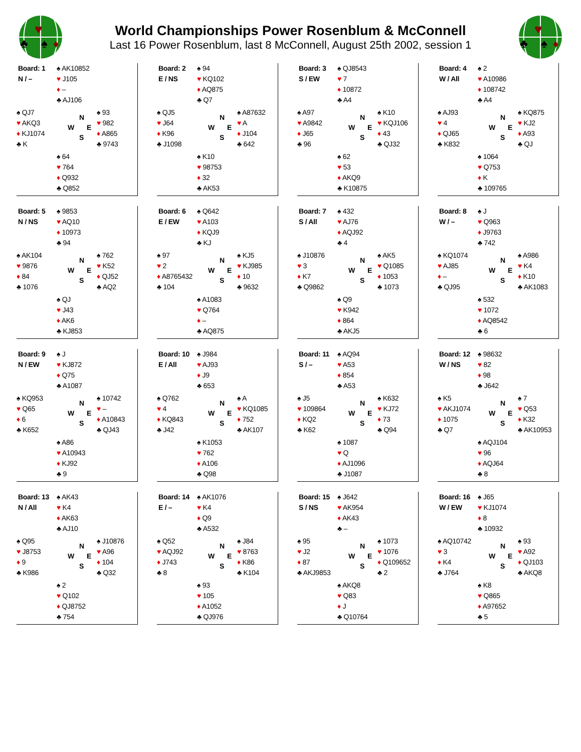♥
♣
♠
♦
World Championships Power Rosenblum & McConnell
Last 16 Power Rosenblum, last 8 McConnell, August 25th 2002, session 1
♥
♣
♠
♦
Board: 1
N / –
♠ AK10852
♥ J105
♦ –
♣ AJ106
♠ QJ7
♥ AKQ3
♦ KJ1074
♣ K
N
W E
S
♠ 93
♥ 982
♦ A865
♣ 9743
♠ 64
♥ 764
♦ Q932
♣ Q852
Board: 2
E / NS
♠ 94
♥ KQ102
♦ AQ875
♣ Q7
♠ QJ5
♥ J64
♦ K96
♣ J1098
N
W E
S
♠ A87632
♥ A
♦ J104
♣ 642
♠ K10
♥ 98753
♦ 32
♣ AK53
Board: 3
S / EW
♠ QJ8543
♥ 7
♦ 10872
♣ A4
♠ A97
♥ A9842
♦ J65
♣ 96
N
W E
S
♠ K10
♥ KQJ106
♦ 43
♣ QJ32
♠ 62
♥ 53
♦ AKQ9
♣ K10875
Board: 4
W / All
♠ 2
♥ A10986
♦ 108742
♣ A4
♠ AJ93
♥ 4
♦ QJ65
♣ K832
N
W E
S
♠ KQ875
♥ KJ2
♦ A93
♣ QJ
♠ 1064
♥ Q753
♦ K
♣ 109765
Board: 5
N / NS
♠ 9853
♥ AQ10
♦ 10973
♣ 94
♠ AK104
♥ 9876
♦ 84
♣ 1076
N
W E
S
♠ 762
♥ K52
♦ QJ52
♣ AQ2
♠ QJ
♥ J43
♦ AK6
♣ KJ853
Board: 6
E / EW
♠ Q642
♥ A103
♦ KQJ9
♣ KJ
♠ 97
♥ 2
♦ A8765432
♣ 104
N
W E
S
♠ KJ5
♥ KJ985
♦ 10
♣ 9632
♠ A1083
♥ Q764
♦ –
♣ AQ875
Board: 7
S / All
♠ 432
♥ AJ76
♦ AQJ92
♣ 4
♠ J10876
♥ 3
♦ K7
♣ Q9862
N
W E
S
♠ AK5
♥ Q1085
♦ 1053
♣ 1073
♠ Q9
♥ K942
♦ 864
♣ AKJ5
Board: 8
W / –
♠ J
♥ Q963
♦ J9763
♣ 742
♠ KQ1074
♥ AJ85
♦ –
♣ QJ95
N
W E
S
♠ A986
♥ K4
♦ K10
♣ AK1083
♠ 532
♥ 1072
♦ AQ8542
♣ 6
Board: 9
N / EW
♠ J
♥ KJ872
♦ Q75
♣ A1087
♠ KQ953
♥ Q65
♦ 6
♣ K652
N
W E
S
♠ 10742
♥ –
♦ A10843
♣ QJ43
♠ A86
♥ A10943
♦ KJ92
♣ 9
Board: 10
E / All
♠ J984
♥ AJ93
♦ J9
♣ 653
♠ Q762
♥ 4
♦ KQ843
♣ J42
N
W E
S
♠ A
♥ KQ1085
♦ 752
♣ AK107
♠ K1053
♥ 762
♦ A106
♣ Q98
Board: 11
S / –
♠ AQ94
♥ A53
♦ 854
♣ A53
♠ J5
♥ 109864
♦ KQ2
♣ K62
N
W E
S
♠ K632
♥ KJ72
♦ 73
♣ Q94
♠ 1087
♥ Q
♦ AJ1096
♣ J1087
Board: 12
W / NS
♠ 98632
♥ 82
♦ 98
♣ J642
♠ K5
♥ AKJ1074
♦ 1075
♣ Q7
N
W E
S
♠ 7
♥ Q53
♦ K32
♣ AK10953
♠ AQJ104
♥ 96
♦ AQJ64
♣ 8
Board: 13
N / All
♠ AK43
♥ K4
♦ AK63
♣ AJ10
♠ Q95
♥ J8753
♦ 9
♣ K986
N
W E
S
♠ J10876
♥ A96
♦ 104
♣ Q32
♠ 2
♥ Q102
♦ QJ8752
♣ 754
Board: 14
E / –
♠ AK1076
♥ K4
♦ Q9
♣ A532
♠ Q52
♥ AQJ92
♦ J743
♣ 8
N
W E
S
♠ J84
♥ 8763
♦ K86
♣ K104
♠ 93
♥ 105
♦ A1052
♣ QJ976
Board: 15
S / NS
♠ J642
♥ AK954
♦ AK43
♣ –
♠ 95
♥ J2
♦ 87
♣ AKJ9853
N
W E
S
♠ 1073
♥ 1076
♦ Q109652
♣ 2
♠ AKQ8
♥ Q83
♦ J
♣ Q10764
Board: 16
W / EW
♠ J65
♥ KJ1074
♦ 8
♣ 10932
♠ AQ10742
♥ 3
♦ K4
♣ J764
N
W E
S
♠ 93
♥ A92
♦ QJ103
♣ AKQ8
♠ K8
♥ Q865
♦ A97652
♣ 5